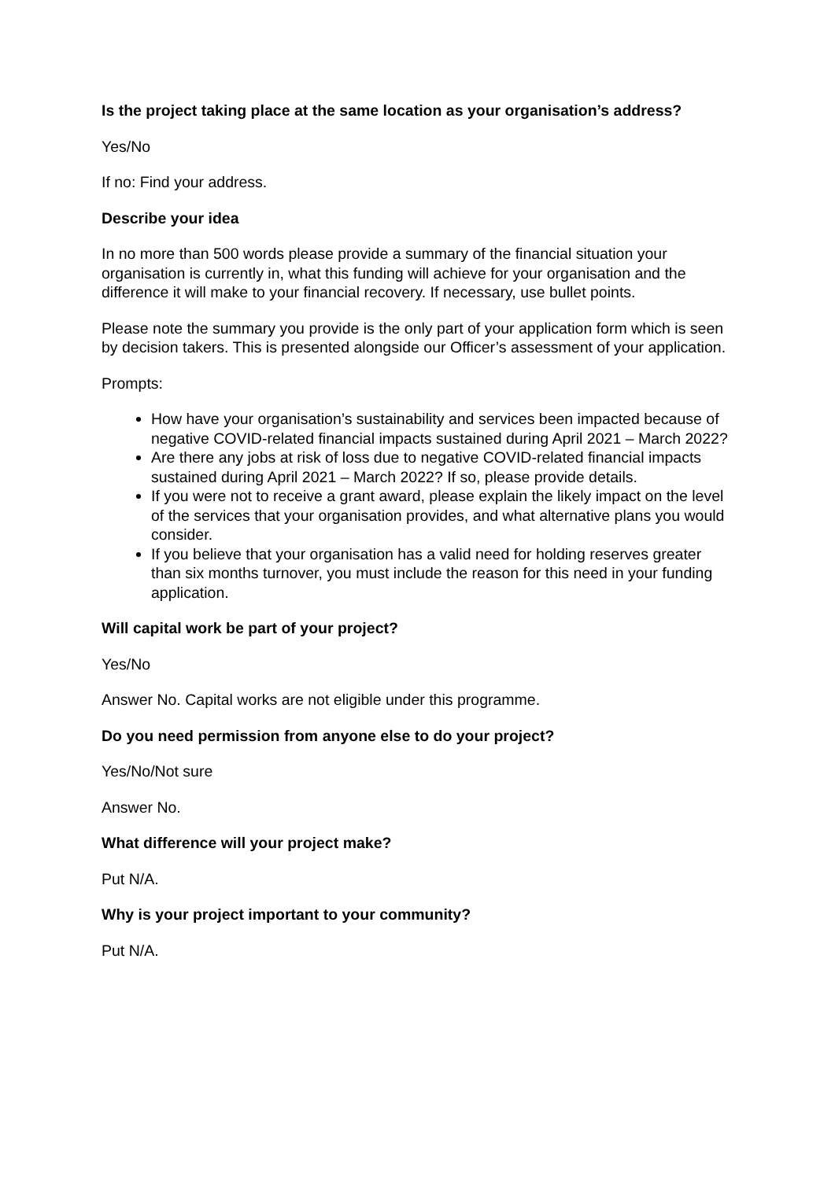Is the project taking place at the same location as your organisation’s address?
Yes/No
If no: Find your address.
Describe your idea
In no more than 500 words please provide a summary of the financial situation your organisation is currently in, what this funding will achieve for your organisation and the difference it will make to your financial recovery. If necessary, use bullet points.
Please note the summary you provide is the only part of your application form which is seen by decision takers. This is presented alongside our Officer’s assessment of your application.
Prompts:
How have your organisation’s sustainability and services been impacted because of negative COVID-related financial impacts sustained during April 2021 – March 2022?
Are there any jobs at risk of loss due to negative COVID-related financial impacts sustained during April 2021 – March 2022? If so, please provide details.
If you were not to receive a grant award, please explain the likely impact on the level of the services that your organisation provides, and what alternative plans you would consider.
If you believe that your organisation has a valid need for holding reserves greater than six months turnover, you must include the reason for this need in your funding application.
Will capital work be part of your project?
Yes/No
Answer No. Capital works are not eligible under this programme.
Do you need permission from anyone else to do your project?
Yes/No/Not sure
Answer No.
What difference will your project make?
Put N/A.
Why is your project important to your community?
Put N/A.